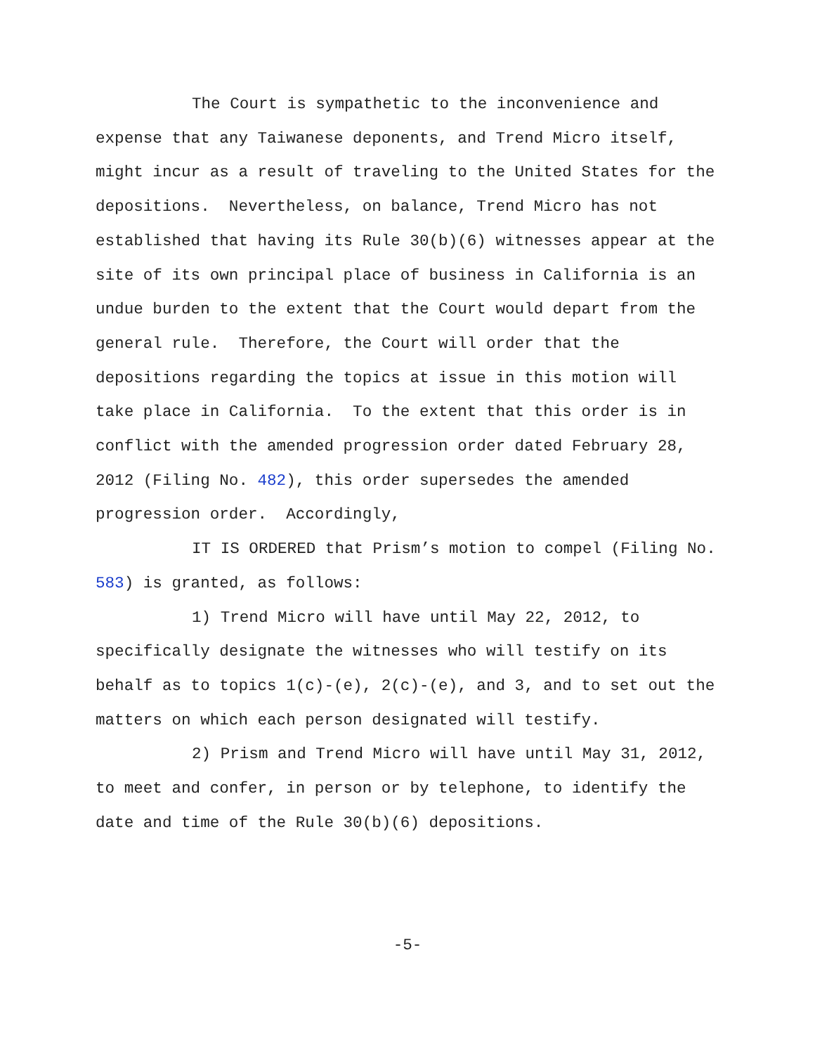The Court is sympathetic to the inconvenience and expense that any Taiwanese deponents, and Trend Micro itself, might incur as a result of traveling to the United States for the depositions. Nevertheless, on balance, Trend Micro has not established that having its Rule 30(b)(6) witnesses appear at the site of its own principal place of business in California is an undue burden to the extent that the Court would depart from the general rule. Therefore, the Court will order that the depositions regarding the topics at issue in this motion will take place in California. To the extent that this order is in conflict with the amended progression order dated February 28, 2012 (Filing No. 482), this order supersedes the amended progression order. Accordingly,
IT IS ORDERED that Prism’s motion to compel (Filing No. 583) is granted, as follows:
1) Trend Micro will have until May 22, 2012, to specifically designate the witnesses who will testify on its behalf as to topics 1(c)-(e), 2(c)-(e), and 3, and to set out the matters on which each person designated will testify.
2) Prism and Trend Micro will have until May 31, 2012, to meet and confer, in person or by telephone, to identify the date and time of the Rule 30(b)(6) depositions.
-5-